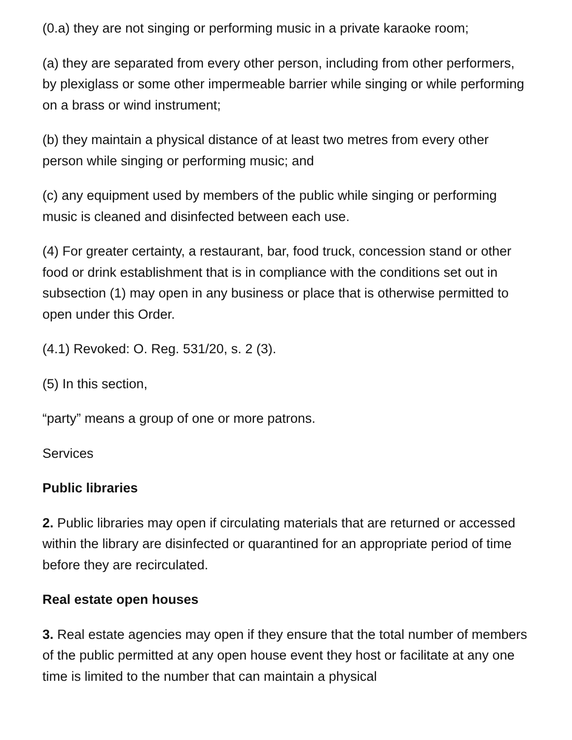(0.a) they are not singing or performing music in a private karaoke room;
(a) they are separated from every other person, including from other performers, by plexiglass or some other impermeable barrier while singing or while performing on a brass or wind instrument;
(b) they maintain a physical distance of at least two metres from every other person while singing or performing music; and
(c) any equipment used by members of the public while singing or performing music is cleaned and disinfected between each use.
(4) For greater certainty, a restaurant, bar, food truck, concession stand or other food or drink establishment that is in compliance with the conditions set out in subsection (1) may open in any business or place that is otherwise permitted to open under this Order.
(4.1) Revoked: O. Reg. 531/20, s. 2 (3).
(5) In this section,
“party” means a group of one or more patrons.
Services
Public libraries
2. Public libraries may open if circulating materials that are returned or accessed within the library are disinfected or quarantined for an appropriate period of time before they are recirculated.
Real estate open houses
3. Real estate agencies may open if they ensure that the total number of members of the public permitted at any open house event they host or facilitate at any one time is limited to the number that can maintain a physical